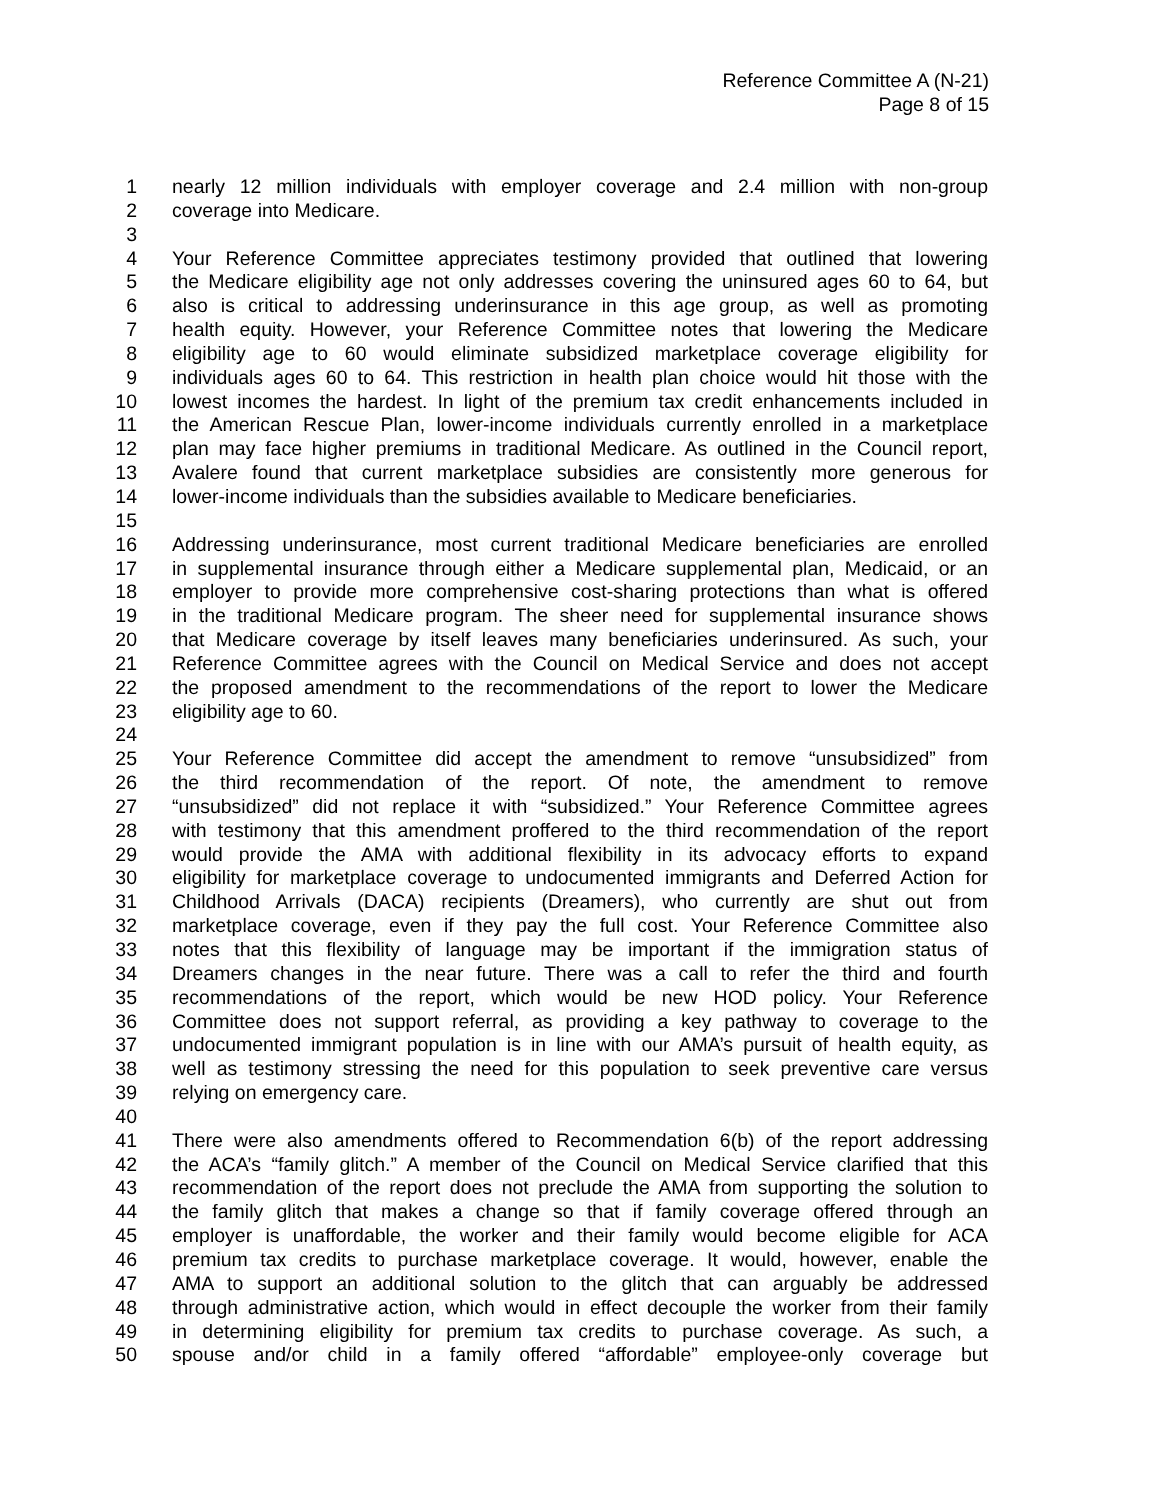Reference Committee A (N-21)
Page 8 of 15
1 nearly 12 million individuals with employer coverage and 2.4 million with non-group
2 coverage into Medicare.
3
4 Your Reference Committee appreciates testimony provided that outlined that lowering
5 the Medicare eligibility age not only addresses covering the uninsured ages 60 to 64, but
6 also is critical to addressing underinsurance in this age group, as well as promoting
7 health equity. However, your Reference Committee notes that lowering the Medicare
8 eligibility age to 60 would eliminate subsidized marketplace coverage eligibility for
9 individuals ages 60 to 64. This restriction in health plan choice would hit those with the
10 lowest incomes the hardest. In light of the premium tax credit enhancements included in
11 the American Rescue Plan, lower-income individuals currently enrolled in a marketplace
12 plan may face higher premiums in traditional Medicare. As outlined in the Council report,
13 Avalere found that current marketplace subsidies are consistently more generous for
14 lower-income individuals than the subsidies available to Medicare beneficiaries.
15
16 Addressing underinsurance, most current traditional Medicare beneficiaries are enrolled
17 in supplemental insurance through either a Medicare supplemental plan, Medicaid, or an
18 employer to provide more comprehensive cost-sharing protections than what is offered
19 in the traditional Medicare program. The sheer need for supplemental insurance shows
20 that Medicare coverage by itself leaves many beneficiaries underinsured. As such, your
21 Reference Committee agrees with the Council on Medical Service and does not accept
22 the proposed amendment to the recommendations of the report to lower the Medicare
23 eligibility age to 60.
24
25 Your Reference Committee did accept the amendment to remove “unsubsidized” from
26 the third recommendation of the report. Of note, the amendment to remove
27 “unsubsidized” did not replace it with “subsidized.” Your Reference Committee agrees
28 with testimony that this amendment proffered to the third recommendation of the report
29 would provide the AMA with additional flexibility in its advocacy efforts to expand
30 eligibility for marketplace coverage to undocumented immigrants and Deferred Action for
31 Childhood Arrivals (DACA) recipients (Dreamers), who currently are shut out from
32 marketplace coverage, even if they pay the full cost. Your Reference Committee also
33 notes that this flexibility of language may be important if the immigration status of
34 Dreamers changes in the near future. There was a call to refer the third and fourth
35 recommendations of the report, which would be new HOD policy. Your Reference
36 Committee does not support referral, as providing a key pathway to coverage to the
37 undocumented immigrant population is in line with our AMA’s pursuit of health equity, as
38 well as testimony stressing the need for this population to seek preventive care versus
39 relying on emergency care.
40
41 There were also amendments offered to Recommendation 6(b) of the report addressing
42 the ACA’s “family glitch.” A member of the Council on Medical Service clarified that this
43 recommendation of the report does not preclude the AMA from supporting the solution to
44 the family glitch that makes a change so that if family coverage offered through an
45 employer is unaffordable, the worker and their family would become eligible for ACA
46 premium tax credits to purchase marketplace coverage. It would, however, enable the
47 AMA to support an additional solution to the glitch that can arguably be addressed
48 through administrative action, which would in effect decouple the worker from their family
49 in determining eligibility for premium tax credits to purchase coverage. As such, a
50 spouse and/or child in a family offered “affordable” employee-only coverage but